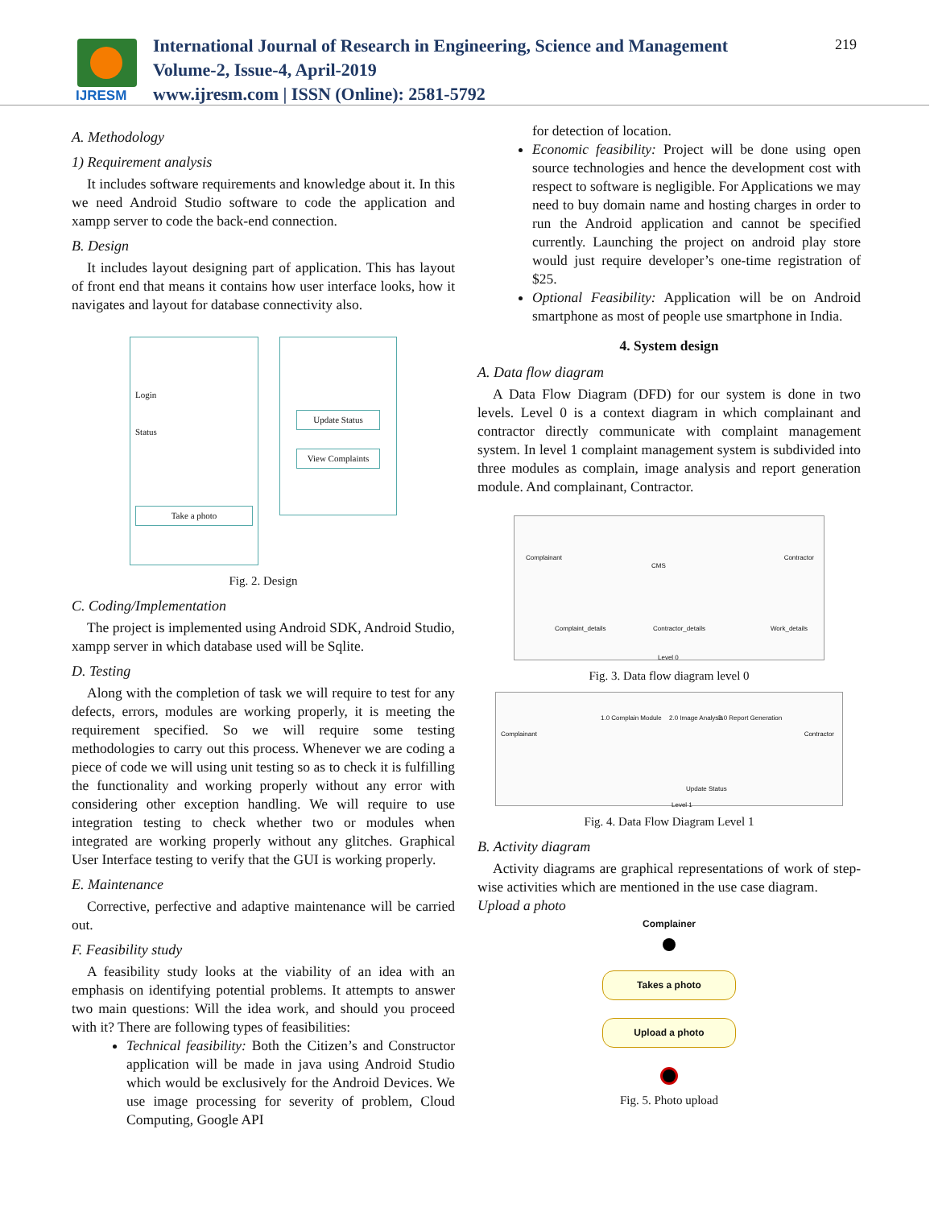IJRESM
International Journal of Research in Engineering, Science and Management
Volume-2, Issue-4, April-2019
www.ijresm.com | ISSN (Online): 2581-5792
219
A. Methodology
1) Requirement analysis
It includes software requirements and knowledge about it. In this we need Android Studio software to code the application and xampp server to code the back-end connection.
B. Design
It includes layout designing part of application. This has layout of front end that means it contains how user interface looks, how it navigates and layout for database connectivity also.
Login
Status
Take a photo
Update Status
View Complaints
Fig. 2. Design
C. Coding/Implementation
The project is implemented using Android SDK, Android Studio, xampp server in which database used will be Sqlite.
D. Testing
Along with the completion of task we will require to test for any defects, errors, modules are working properly, it is meeting the requirement specified. So we will require some testing methodologies to carry out this process. Whenever we are coding a piece of code we will using unit testing so as to check it is fulfilling the functionality and working properly without any error with considering other exception handling. We will require to use integration testing to check whether two or modules when integrated are working properly without any glitches. Graphical User Interface testing to verify that the GUI is working properly.
E. Maintenance
Corrective, perfective and adaptive maintenance will be carried out.
F. Feasibility study
A feasibility study looks at the viability of an idea with an emphasis on identifying potential problems. It attempts to answer two main questions: Will the idea work, and should you proceed with it? There are following types of feasibilities:
Technical feasibility: Both the Citizen’s and Constructor application will be made in java using Android Studio which would be exclusively for the Android Devices. We use image processing for severity of problem, Cloud Computing, Google API
for detection of location.
Economic feasibility: Project will be done using open source technologies and hence the development cost with respect to software is negligible. For Applications we may need to buy domain name and hosting charges in order to run the Android application and cannot be specified currently. Launching the project on android play store would just require developer’s one-time registration of $25.
Optional Feasibility: Application will be on Android smartphone as most of people use smartphone in India.
4. System design
A. Data flow diagram
A Data Flow Diagram (DFD) for our system is done in two levels. Level 0 is a context diagram in which complainant and contractor directly communicate with complaint management system. In level 1 complaint management system is subdivided into three modules as complain, image analysis and report generation module. And complainant, Contractor.
Complainant
CMS
Contractor
Complaint_details Contractor_details Work_details
Level 0
Fig. 3. Data flow diagram level 0
Complainant
1.0 Complain Module 2.0 Image Analysis 3.0 Report Generation
Contractor
Update Status
Level 1
Fig. 4. Data Flow Diagram Level 1
B. Activity diagram
Activity diagrams are graphical representations of work of step-wise activities which are mentioned in the use case diagram.
Upload a photo
Complainer
Takes a photo
Upload a photo
Fig. 5. Photo upload